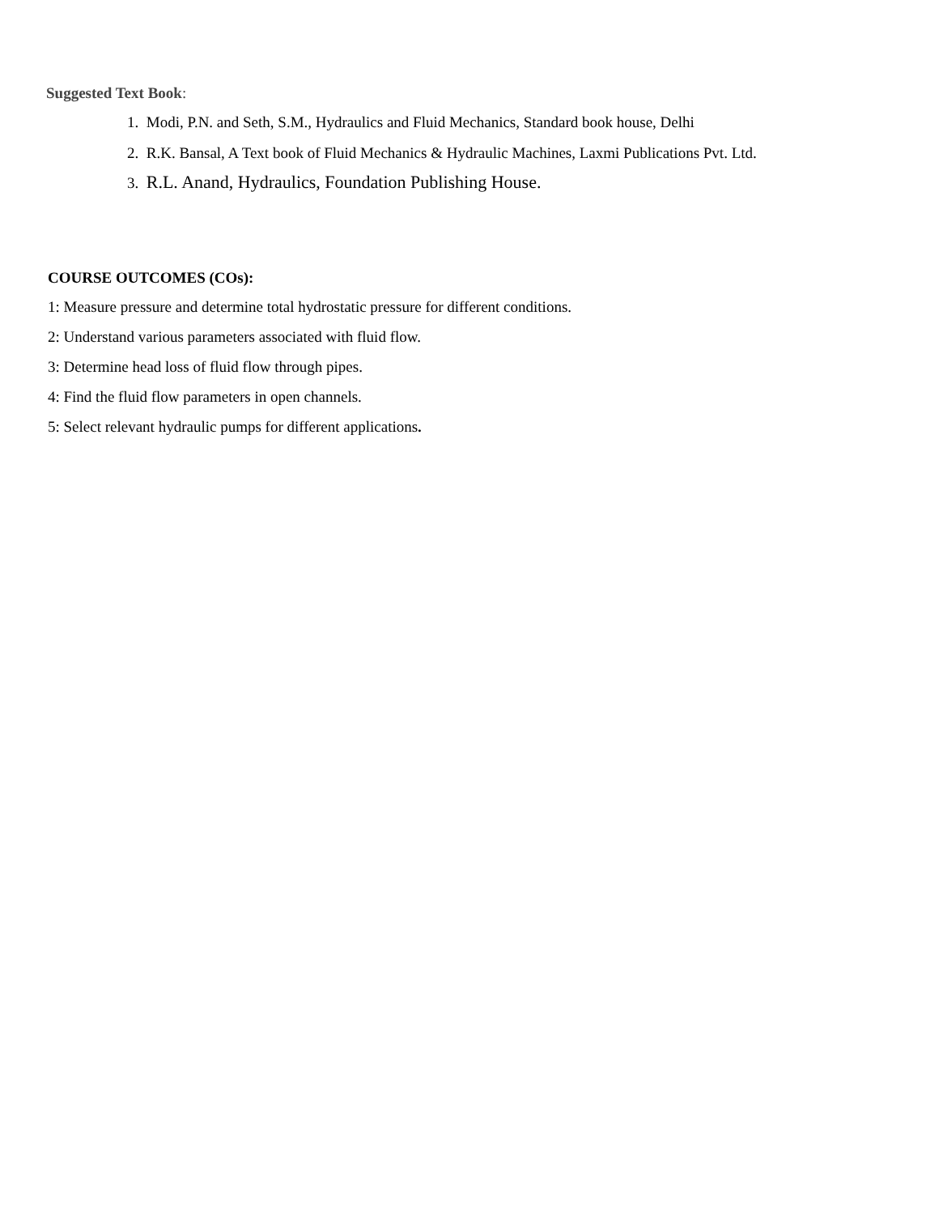Suggested Text Book:
1. Modi, P.N. and Seth, S.M., Hydraulics and Fluid Mechanics, Standard book house, Delhi
2. R.K. Bansal, A Text book of Fluid Mechanics & Hydraulic Machines, Laxmi Publications Pvt. Ltd.
3. R.L. Anand, Hydraulics, Foundation Publishing House.
COURSE OUTCOMES (COs):
1: Measure pressure and determine total hydrostatic pressure for different conditions.
2: Understand various parameters associated with fluid flow.
3: Determine head loss of fluid flow through pipes.
4: Find the fluid flow parameters in open channels.
5: Select relevant hydraulic pumps for different applications.